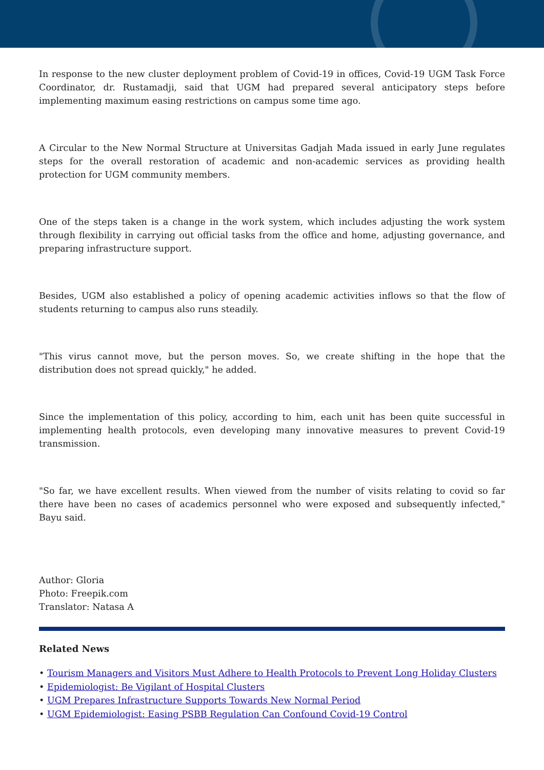In response to the new cluster deployment problem of Covid-19 in offices, Covid-19 UGM Task Force Coordinator, dr. Rustamadji, said that UGM had prepared several anticipatory steps before implementing maximum easing restrictions on campus some time ago.
A Circular to the New Normal Structure at Universitas Gadjah Mada issued in early June regulates steps for the overall restoration of academic and non-academic services as providing health protection for UGM community members.
One of the steps taken is a change in the work system, which includes adjusting the work system through flexibility in carrying out official tasks from the office and home, adjusting governance, and preparing infrastructure support.
Besides, UGM also established a policy of opening academic activities inflows so that the flow of students returning to campus also runs steadily.
"This virus cannot move, but the person moves. So, we create shifting in the hope that the distribution does not spread quickly," he added.
Since the implementation of this policy, according to him, each unit has been quite successful in implementing health protocols, even developing many innovative measures to prevent Covid-19 transmission.
"So far, we have excellent results. When viewed from the number of visits relating to covid so far there have been no cases of academics personnel who were exposed and subsequently infected," Bayu said.
Author: Gloria
Photo: Freepik.com
Translator: Natasa A
Related News
• Tourism Managers and Visitors Must Adhere to Health Protocols to Prevent Long Holiday Clusters
• Epidemiologist: Be Vigilant of Hospital Clusters
• UGM Prepares Infrastructure Supports Towards New Normal Period
• UGM Epidemiologist: Easing PSBB Regulation Can Confound Covid-19 Control